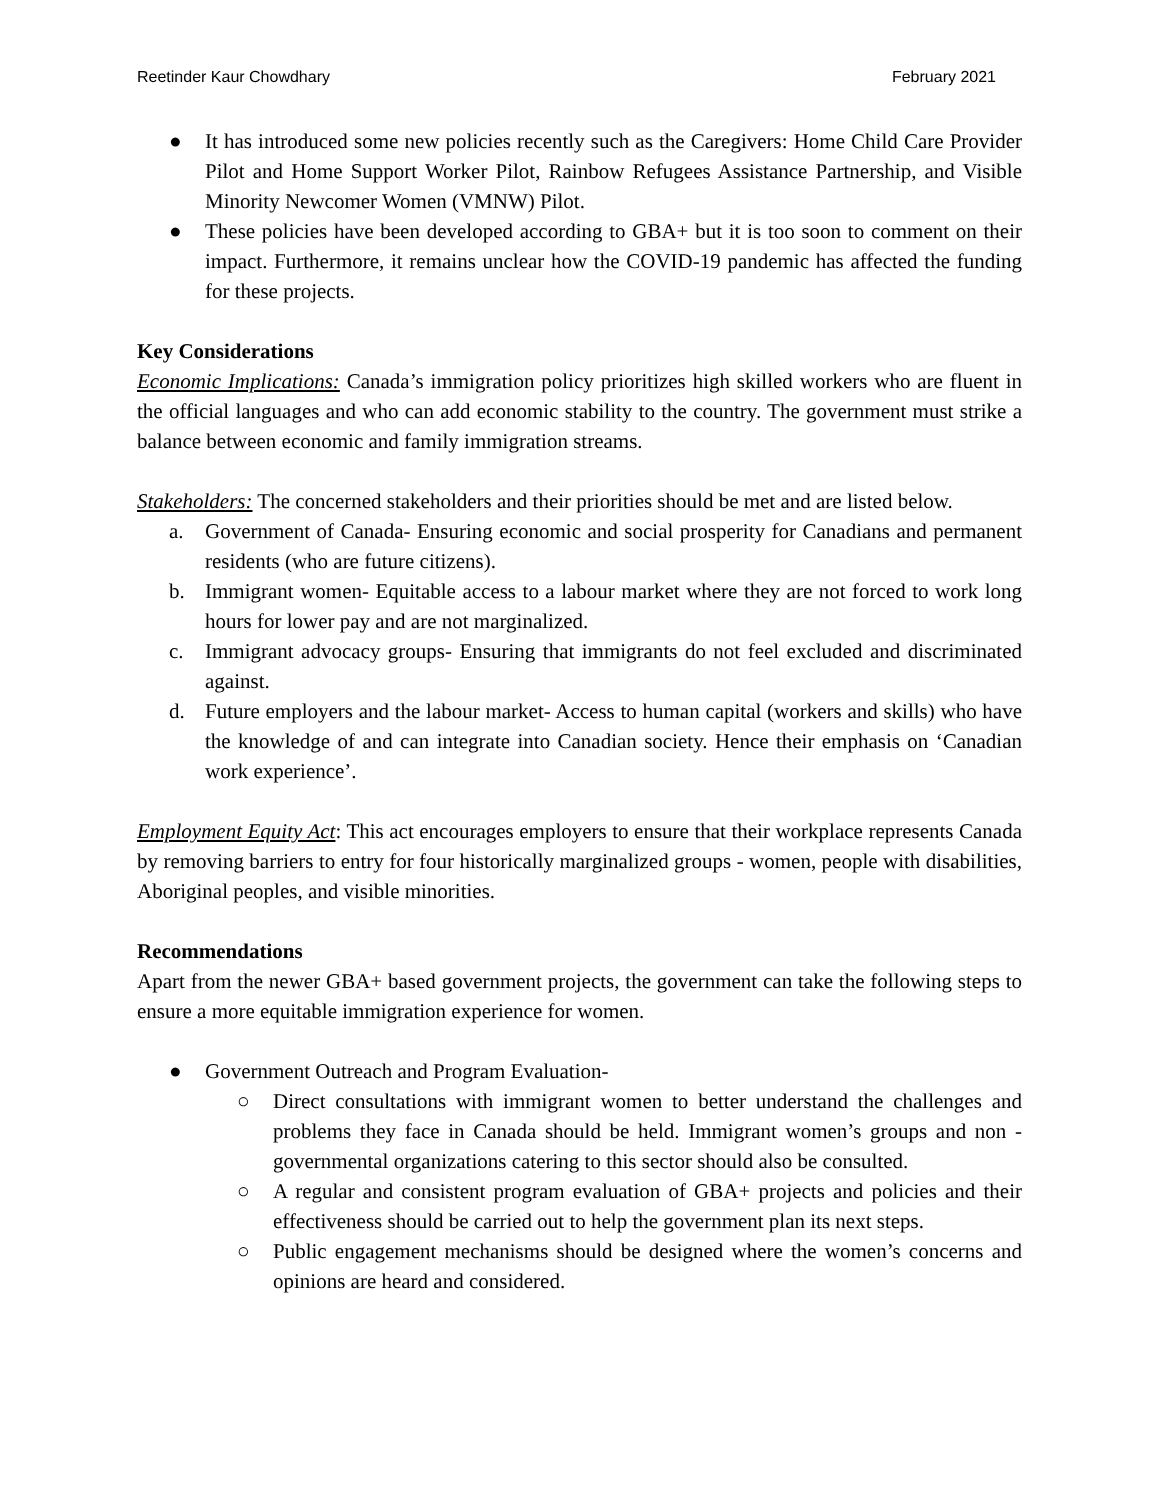Reetinder Kaur Chowdhary February 2021
● It has introduced some new policies recently such as the Caregivers: Home Child Care Provider Pilot and Home Support Worker Pilot, Rainbow Refugees Assistance Partnership, and Visible Minority Newcomer Women (VMNW) Pilot.
● These policies have been developed according to GBA+ but it is too soon to comment on their impact. Furthermore, it remains unclear how the COVID-19 pandemic has affected the funding for these projects.
Key Considerations
Economic Implications: Canada’s immigration policy prioritizes high skilled workers who are fluent in the official languages and who can add economic stability to the country. The government must strike a balance between economic and family immigration streams.
Stakeholders: The concerned stakeholders and their priorities should be met and are listed below.
a. Government of Canada- Ensuring economic and social prosperity for Canadians and permanent residents (who are future citizens).
b. Immigrant women- Equitable access to a labour market where they are not forced to work long hours for lower pay and are not marginalized.
c. Immigrant advocacy groups- Ensuring that immigrants do not feel excluded and discriminated against.
d. Future employers and the labour market- Access to human capital (workers and skills) who have the knowledge of and can integrate into Canadian society. Hence their emphasis on ‘Canadian work experience’.
Employment Equity Act: This act encourages employers to ensure that their workplace represents Canada by removing barriers to entry for four historically marginalized groups - women, people with disabilities, Aboriginal peoples, and visible minorities.
Recommendations
Apart from the newer GBA+ based government projects, the government can take the following steps to ensure a more equitable immigration experience for women.
● Government Outreach and Program Evaluation-
○ Direct consultations with immigrant women to better understand the challenges and problems they face in Canada should be held. Immigrant women’s groups and non -governmental organizations catering to this sector should also be consulted.
○ A regular and consistent program evaluation of GBA+ projects and policies and their effectiveness should be carried out to help the government plan its next steps.
○ Public engagement mechanisms should be designed where the women’s concerns and opinions are heard and considered.